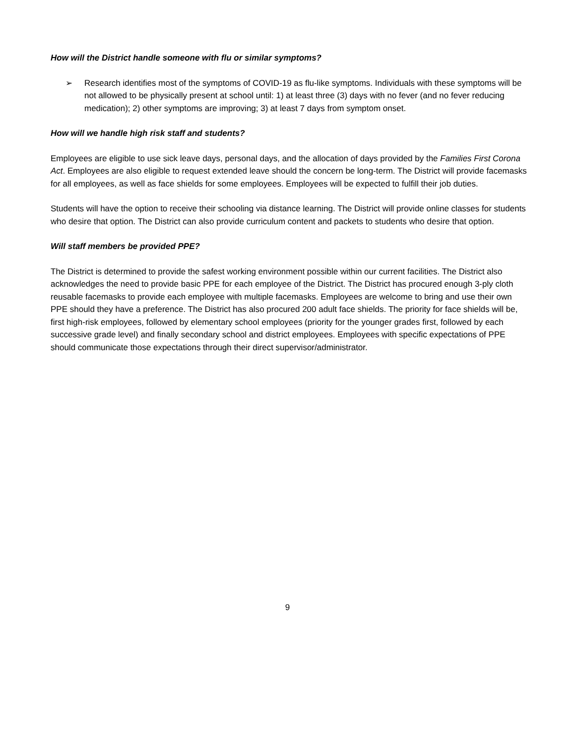How will the District handle someone with flu or similar symptoms?
➢ Research identifies most of the symptoms of COVID-19 as flu-like symptoms. Individuals with these symptoms will be not allowed to be physically present at school until: 1) at least three (3) days with no fever (and no fever reducing medication); 2) other symptoms are improving; 3) at least 7 days from symptom onset.
How will we handle high risk staff and students?
Employees are eligible to use sick leave days, personal days, and the allocation of days provided by the Families First Corona Act. Employees are also eligible to request extended leave should the concern be long-term. The District will provide facemasks for all employees, as well as face shields for some employees. Employees will be expected to fulfill their job duties.
Students will have the option to receive their schooling via distance learning. The District will provide online classes for students who desire that option. The District can also provide curriculum content and packets to students who desire that option.
Will staff members be provided PPE?
The District is determined to provide the safest working environment possible within our current facilities. The District also acknowledges the need to provide basic PPE for each employee of the District. The District has procured enough 3-ply cloth reusable facemasks to provide each employee with multiple facemasks. Employees are welcome to bring and use their own PPE should they have a preference. The District has also procured 200 adult face shields. The priority for face shields will be, first high-risk employees, followed by elementary school employees (priority for the younger grades first, followed by each successive grade level) and finally secondary school and district employees. Employees with specific expectations of PPE should communicate those expectations through their direct supervisor/administrator.
9